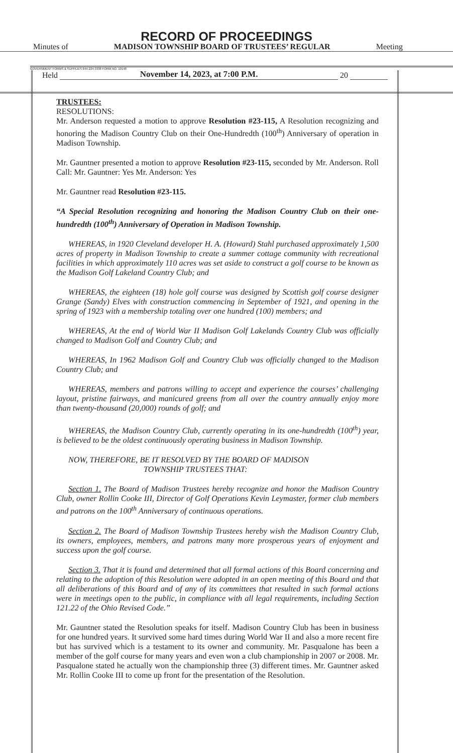RECORD OF PROCEEDINGS
Minutes of MADISON TOWNSHIP BOARD OF TRUSTEES’ REGULAR Meeting
GOVERNMENT FORMS & SUPPLIES 844-224-3338 FORM NO. 10148
Held November 14, 2023, at 7:00 P.M. 20
TRUSTEES:
RESOLUTIONS:
Mr. Anderson requested a motion to approve Resolution #23-115, A Resolution recognizing and honoring the Madison Country Club on their One-Hundredth (100<sup>th</sup>) Anniversary of operation in Madison Township.
Mr. Gauntner presented a motion to approve Resolution #23-115, seconded by Mr. Anderson. Roll Call: Mr. Gauntner: Yes Mr. Anderson: Yes
Mr. Gauntner read Resolution #23-115.
“A Special Resolution recognizing and honoring the Madison Country Club on their one-hundredth (100<sup>th</sup>) Anniversary of Operation in Madison Township.
WHEREAS, in 1920 Cleveland developer H. A. (Howard) Stahl purchased approximately 1,500 acres of property in Madison Township to create a summer cottage community with recreational facilities in which approximately 110 acres was set aside to construct a golf course to be known as the Madison Golf Lakeland Country Club; and
WHEREAS, the eighteen (18) hole golf course was designed by Scottish golf course designer Grange (Sandy) Elves with construction commencing in September of 1921, and opening in the spring of 1923 with a membership totaling over one hundred (100) members; and
WHEREAS, At the end of World War II Madison Golf Lakelands Country Club was officially changed to Madison Golf and Country Club; and
WHEREAS, In 1962 Madison Golf and Country Club was officially changed to the Madison Country Club; and
WHEREAS, members and patrons willing to accept and experience the courses’ challenging layout, pristine fairways, and manicured greens from all over the country annually enjoy more than twenty-thousand (20,000) rounds of golf; and
WHEREAS, the Madison Country Club, currently operating in its one-hundredth (100<sup>th</sup>) year, is believed to be the oldest continuously operating business in Madison Township.
NOW, THEREFORE, BE IT RESOLVED BY THE BOARD OF MADISON
TOWNSHIP TRUSTEES THAT:
Section 1. The Board of Madison Trustees hereby recognize and honor the Madison Country Club, owner Rollin Cooke III, Director of Golf Operations Kevin Leymaster, former club members and patrons on the 100<sup>th</sup> Anniversary of continuous operations.
Section 2. The Board of Madison Township Trustees hereby wish the Madison Country Club, its owners, employees, members, and patrons many more prosperous years of enjoyment and success upon the golf course.
Section 3. That it is found and determined that all formal actions of this Board concerning and relating to the adoption of this Resolution were adopted in an open meeting of this Board and that all deliberations of this Board and of any of its committees that resulted in such formal actions were in meetings open to the public, in compliance with all legal requirements, including Section 121.22 of the Ohio Revised Code.”
Mr. Gauntner stated the Resolution speaks for itself. Madison Country Club has been in business for one hundred years. It survived some hard times during World War II and also a more recent fire but has survived which is a testament to its owner and community. Mr. Pasqualone has been a member of the golf course for many years and even won a club championship in 2007 or 2008. Mr. Pasqualone stated he actually won the championship three (3) different times. Mr. Gauntner asked Mr. Rollin Cooke III to come up front for the presentation of the Resolution.